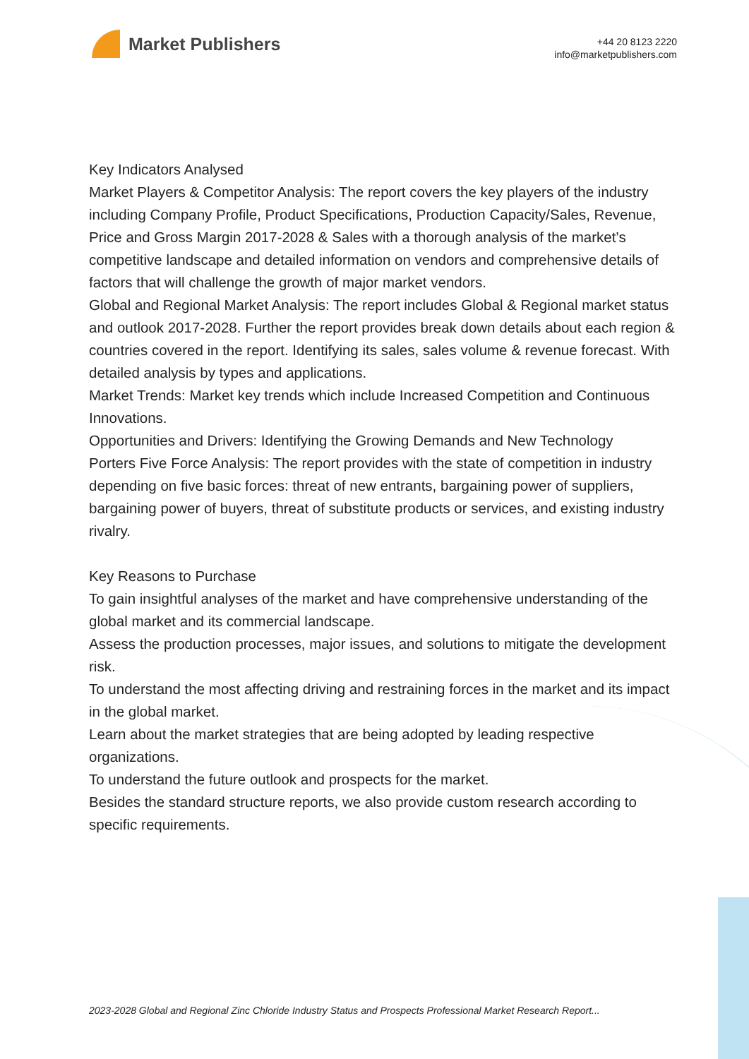Market Publishers
+44 20 8123 2220
info@marketpublishers.com
Key Indicators Analysed
Market Players & Competitor Analysis: The report covers the key players of the industry including Company Profile, Product Specifications, Production Capacity/Sales, Revenue, Price and Gross Margin 2017-2028 & Sales with a thorough analysis of the market’s competitive landscape and detailed information on vendors and comprehensive details of factors that will challenge the growth of major market vendors.
Global and Regional Market Analysis: The report includes Global & Regional market status and outlook 2017-2028. Further the report provides break down details about each region & countries covered in the report. Identifying its sales, sales volume & revenue forecast. With detailed analysis by types and applications.
Market Trends: Market key trends which include Increased Competition and Continuous Innovations.
Opportunities and Drivers: Identifying the Growing Demands and New Technology
Porters Five Force Analysis: The report provides with the state of competition in industry depending on five basic forces: threat of new entrants, bargaining power of suppliers, bargaining power of buyers, threat of substitute products or services, and existing industry rivalry.
Key Reasons to Purchase
To gain insightful analyses of the market and have comprehensive understanding of the global market and its commercial landscape.
Assess the production processes, major issues, and solutions to mitigate the development risk.
To understand the most affecting driving and restraining forces in the market and its impact in the global market.
Learn about the market strategies that are being adopted by leading respective organizations.
To understand the future outlook and prospects for the market.
Besides the standard structure reports, we also provide custom research according to specific requirements.
2023-2028 Global and Regional Zinc Chloride Industry Status and Prospects Professional Market Research Report...